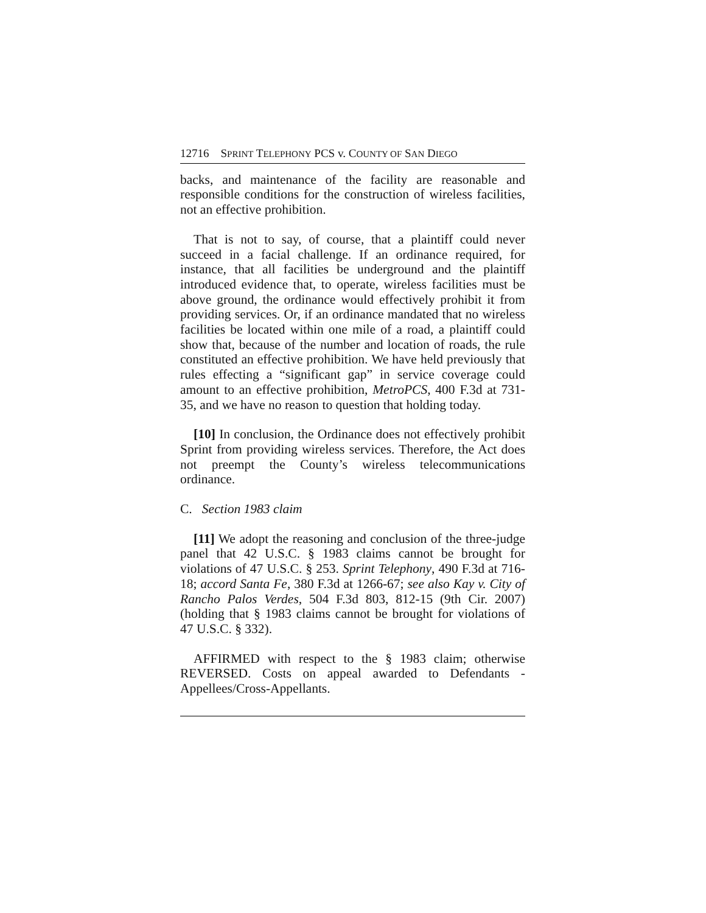12716 SPRINT TELEPHONY PCS v. COUNTY OF SAN DIEGO
backs, and maintenance of the facility are reasonable and responsible conditions for the construction of wireless facilities, not an effective prohibition.
That is not to say, of course, that a plaintiff could never succeed in a facial challenge. If an ordinance required, for instance, that all facilities be underground and the plaintiff introduced evidence that, to operate, wireless facilities must be above ground, the ordinance would effectively prohibit it from providing services. Or, if an ordinance mandated that no wireless facilities be located within one mile of a road, a plaintiff could show that, because of the number and location of roads, the rule constituted an effective prohibition. We have held previously that rules effecting a “significant gap” in service coverage could amount to an effective prohibition, MetroPCS, 400 F.3d at 731-35, and we have no reason to question that holding today.
[10] In conclusion, the Ordinance does not effectively prohibit Sprint from providing wireless services. Therefore, the Act does not preempt the County’s wireless telecommunications ordinance.
C. Section 1983 claim
[11] We adopt the reasoning and conclusion of the three-judge panel that 42 U.S.C. § 1983 claims cannot be brought for violations of 47 U.S.C. § 253. Sprint Telephony, 490 F.3d at 716-18; accord Santa Fe, 380 F.3d at 1266-67; see also Kay v. City of Rancho Palos Verdes, 504 F.3d 803, 812-15 (9th Cir. 2007) (holding that § 1983 claims cannot be brought for violations of 47 U.S.C. § 332).
AFFIRMED with respect to the § 1983 claim; otherwise REVERSED. Costs on appeal awarded to Defendants - Appellees/Cross-Appellants.